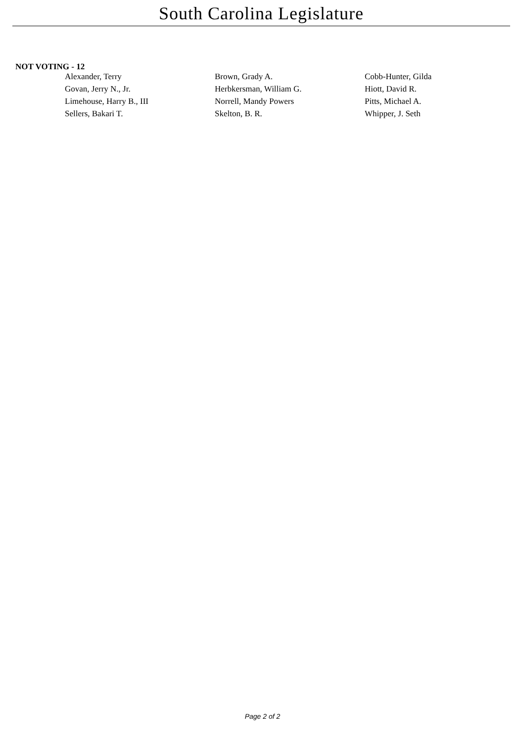South Carolina Legislature
NOT VOTING - 12
| Alexander, Terry | Brown, Grady A. | Cobb-Hunter, Gilda |
| Govan, Jerry N., Jr. | Herbkersman, William G. | Hiott, David R. |
| Limehouse, Harry B., III | Norrell, Mandy Powers | Pitts, Michael A. |
| Sellers, Bakari T. | Skelton, B. R. | Whipper, J. Seth |
Page 2 of 2